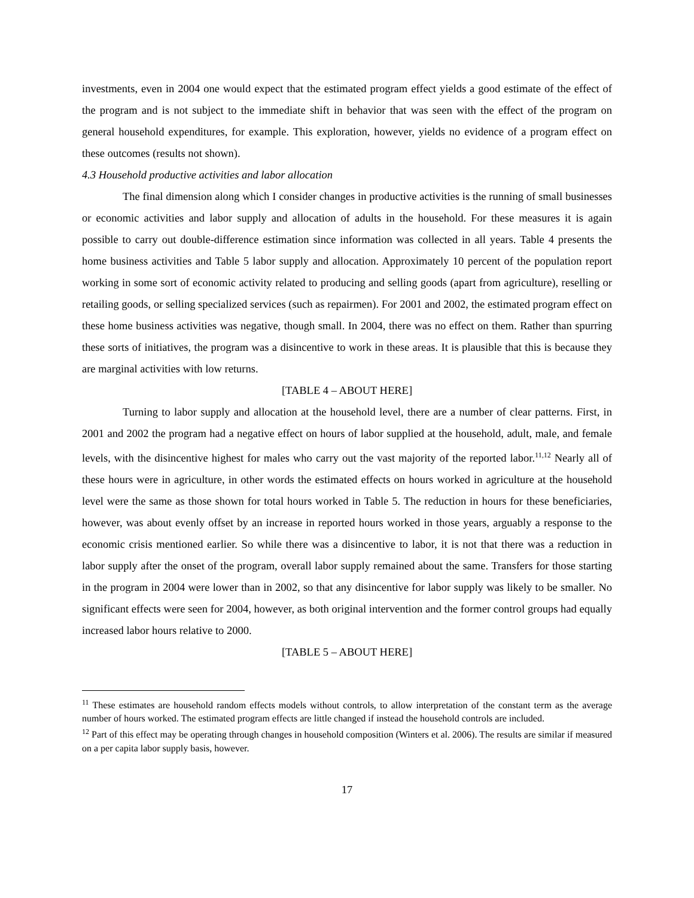investments, even in 2004 one would expect that the estimated program effect yields a good estimate of the effect of the program and is not subject to the immediate shift in behavior that was seen with the effect of the program on general household expenditures, for example. This exploration, however, yields no evidence of a program effect on these outcomes (results not shown).
4.3 Household productive activities and labor allocation
The final dimension along which I consider changes in productive activities is the running of small businesses or economic activities and labor supply and allocation of adults in the household. For these measures it is again possible to carry out double-difference estimation since information was collected in all years. Table 4 presents the home business activities and Table 5 labor supply and allocation. Approximately 10 percent of the population report working in some sort of economic activity related to producing and selling goods (apart from agriculture), reselling or retailing goods, or selling specialized services (such as repairmen). For 2001 and 2002, the estimated program effect on these home business activities was negative, though small. In 2004, there was no effect on them. Rather than spurring these sorts of initiatives, the program was a disincentive to work in these areas. It is plausible that this is because they are marginal activities with low returns.
[TABLE 4 – ABOUT HERE]
Turning to labor supply and allocation at the household level, there are a number of clear patterns. First, in 2001 and 2002 the program had a negative effect on hours of labor supplied at the household, adult, male, and female levels, with the disincentive highest for males who carry out the vast majority of the reported labor.<sup>11,12</sup> Nearly all of these hours were in agriculture, in other words the estimated effects on hours worked in agriculture at the household level were the same as those shown for total hours worked in Table 5. The reduction in hours for these beneficiaries, however, was about evenly offset by an increase in reported hours worked in those years, arguably a response to the economic crisis mentioned earlier. So while there was a disincentive to labor, it is not that there was a reduction in labor supply after the onset of the program, overall labor supply remained about the same. Transfers for those starting in the program in 2004 were lower than in 2002, so that any disincentive for labor supply was likely to be smaller. No significant effects were seen for 2004, however, as both original intervention and the former control groups had equally increased labor hours relative to 2000.
[TABLE 5 – ABOUT HERE]
<sup>11</sup> These estimates are household random effects models without controls, to allow interpretation of the constant term as the average number of hours worked. The estimated program effects are little changed if instead the household controls are included.
<sup>12</sup> Part of this effect may be operating through changes in household composition (Winters et al. 2006). The results are similar if measured on a per capita labor supply basis, however.
17